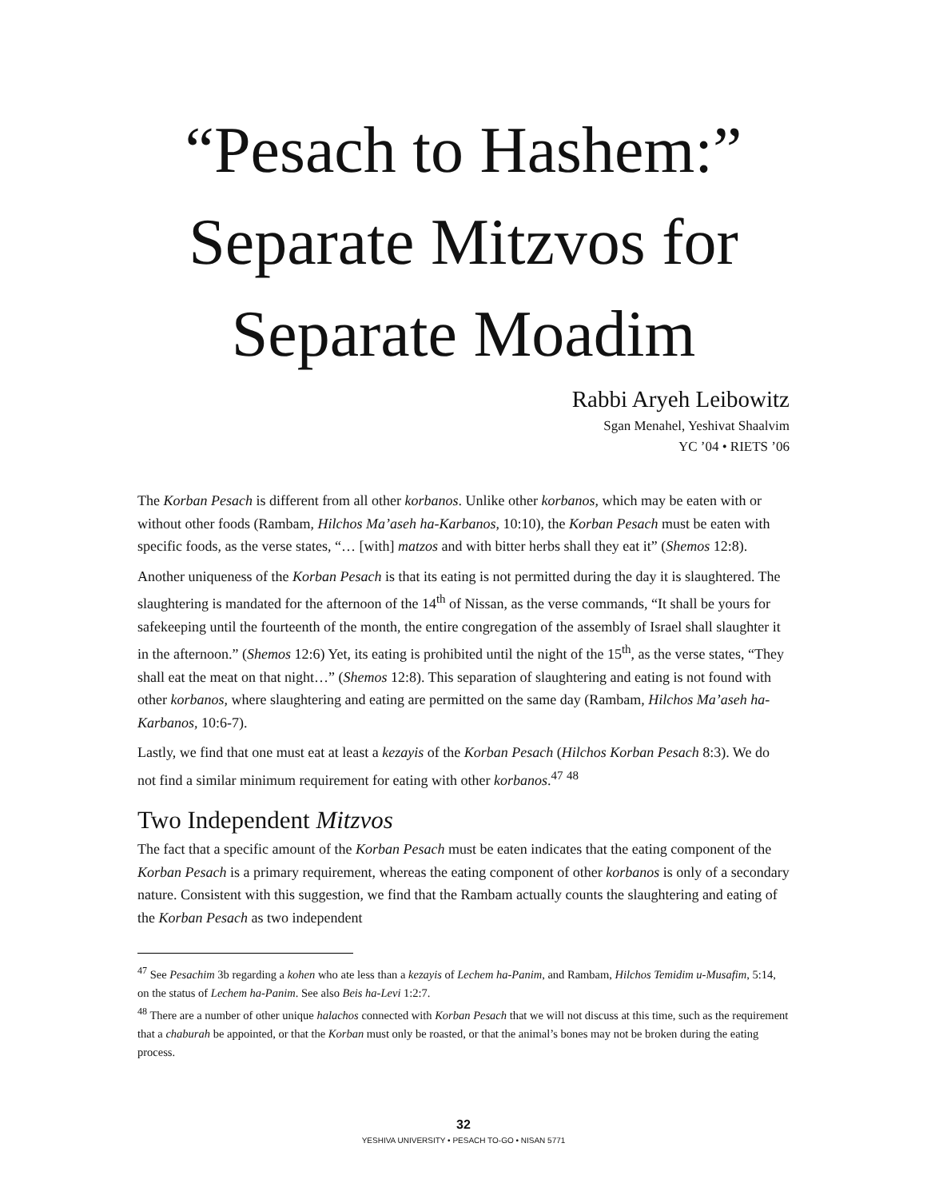“Pesach to Hashem:” Separate Mitzvos for Separate Moadim
Rabbi Aryeh Leibowitz
Sgan Menahel, Yeshivat Shaalvim
YC ’04 • RIETS ’06
The Korban Pesach is different from all other korbanos. Unlike other korbanos, which may be eaten with or without other foods (Rambam, Hilchos Ma’aseh ha-Karbanos, 10:10), the Korban Pesach must be eaten with specific foods, as the verse states, “… [with] matzos and with bitter herbs shall they eat it” (Shemos 12:8).
Another uniqueness of the Korban Pesach is that its eating is not permitted during the day it is slaughtered. The slaughtering is mandated for the afternoon of the 14<sup>th</sup> of Nissan, as the verse commands, “It shall be yours for safekeeping until the fourteenth of the month, the entire congregation of the assembly of Israel shall slaughter it in the afternoon.” (Shemos 12:6) Yet, its eating is prohibited until the night of the 15<sup>th</sup>, as the verse states, “They shall eat the meat on that night…” (Shemos 12:8). This separation of slaughtering and eating is not found with other korbanos, where slaughtering and eating are permitted on the same day (Rambam, Hilchos Ma’aseh ha-Karbanos, 10:6-7).
Lastly, we find that one must eat at least a kezayis of the Korban Pesach (Hilchos Korban Pesach 8:3). We do not find a similar minimum requirement for eating with other korbanos.<sup>47</sup> <sup>48</sup>
Two Independent Mitzvos
The fact that a specific amount of the Korban Pesach must be eaten indicates that the eating component of the Korban Pesach is a primary requirement, whereas the eating component of other korbanos is only of a secondary nature. Consistent with this suggestion, we find that the Rambam actually counts the slaughtering and eating of the Korban Pesach as two independent
<sup>47</sup> See Pesachim 3b regarding a kohen who ate less than a kezayis of Lechem ha-Panim, and Rambam, Hilchos Temidim u-Musafim, 5:14, on the status of Lechem ha-Panim. See also Beis ha-Levi 1:2:7.
<sup>48</sup> There are a number of other unique halachos connected with Korban Pesach that we will not discuss at this time, such as the requirement that a chaburah be appointed, or that the Korban must only be roasted, or that the animal’s bones may not be broken during the eating process.
32
YESHIVA UNIVERSITY • PESACH TO-GO • NISAN 5771